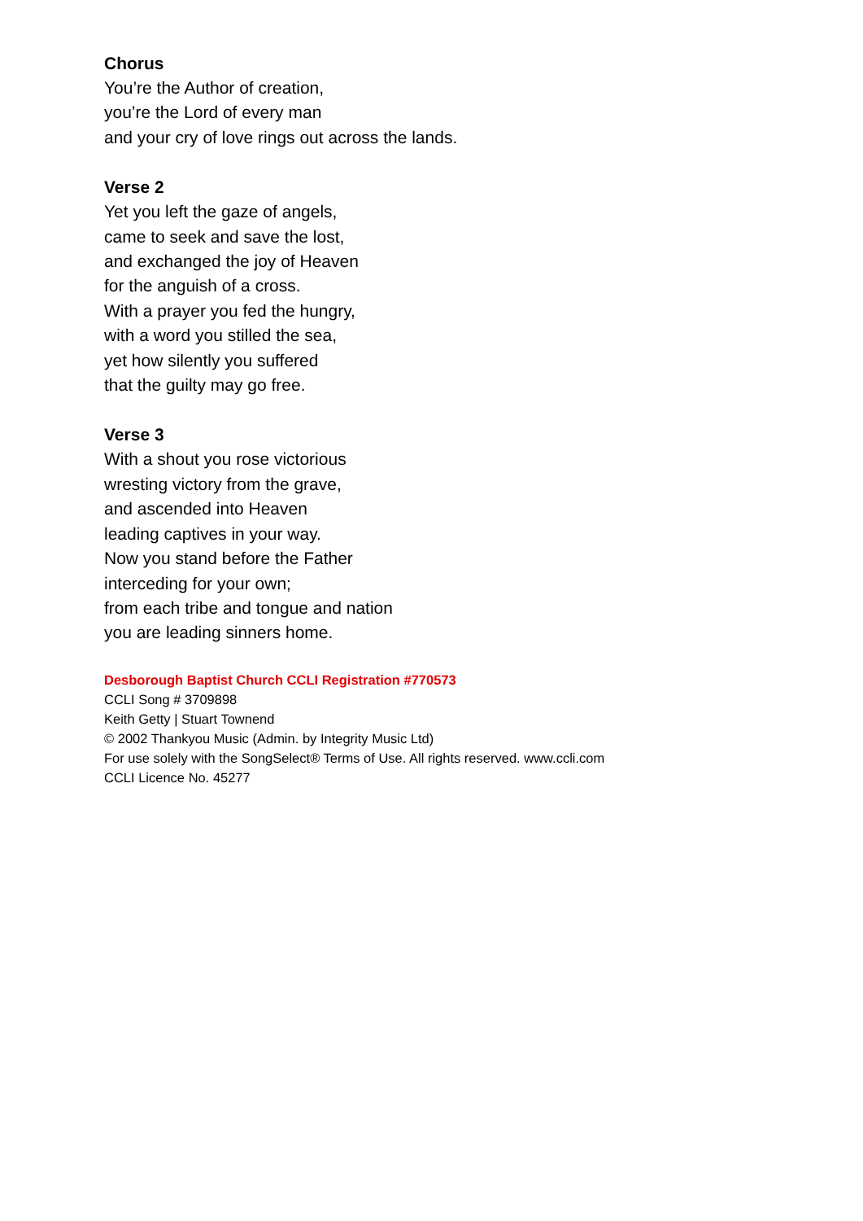Chorus
You’re the Author of creation,
you’re the Lord of every man
and your cry of love rings out across the lands.
Verse 2
Yet you left the gaze of angels,
came to seek and save the lost,
and exchanged the joy of Heaven
for the anguish of a cross.
With a prayer you fed the hungry,
with a word you stilled the sea,
yet how silently you suffered
that the guilty may go free.
Verse 3
With a shout you rose victorious
wresting victory from the grave,
and ascended into Heaven
leading captives in your way.
Now you stand before the Father
interceding for your own;
from each tribe and tongue and nation
you are leading sinners home.
Desborough Baptist Church CCLI Registration #770573
CCLI Song # 3709898
Keith Getty | Stuart Townend
© 2002 Thankyou Music (Admin. by Integrity Music Ltd)
For use solely with the SongSelect® Terms of Use. All rights reserved. www.ccli.com
CCLI Licence No. 45277